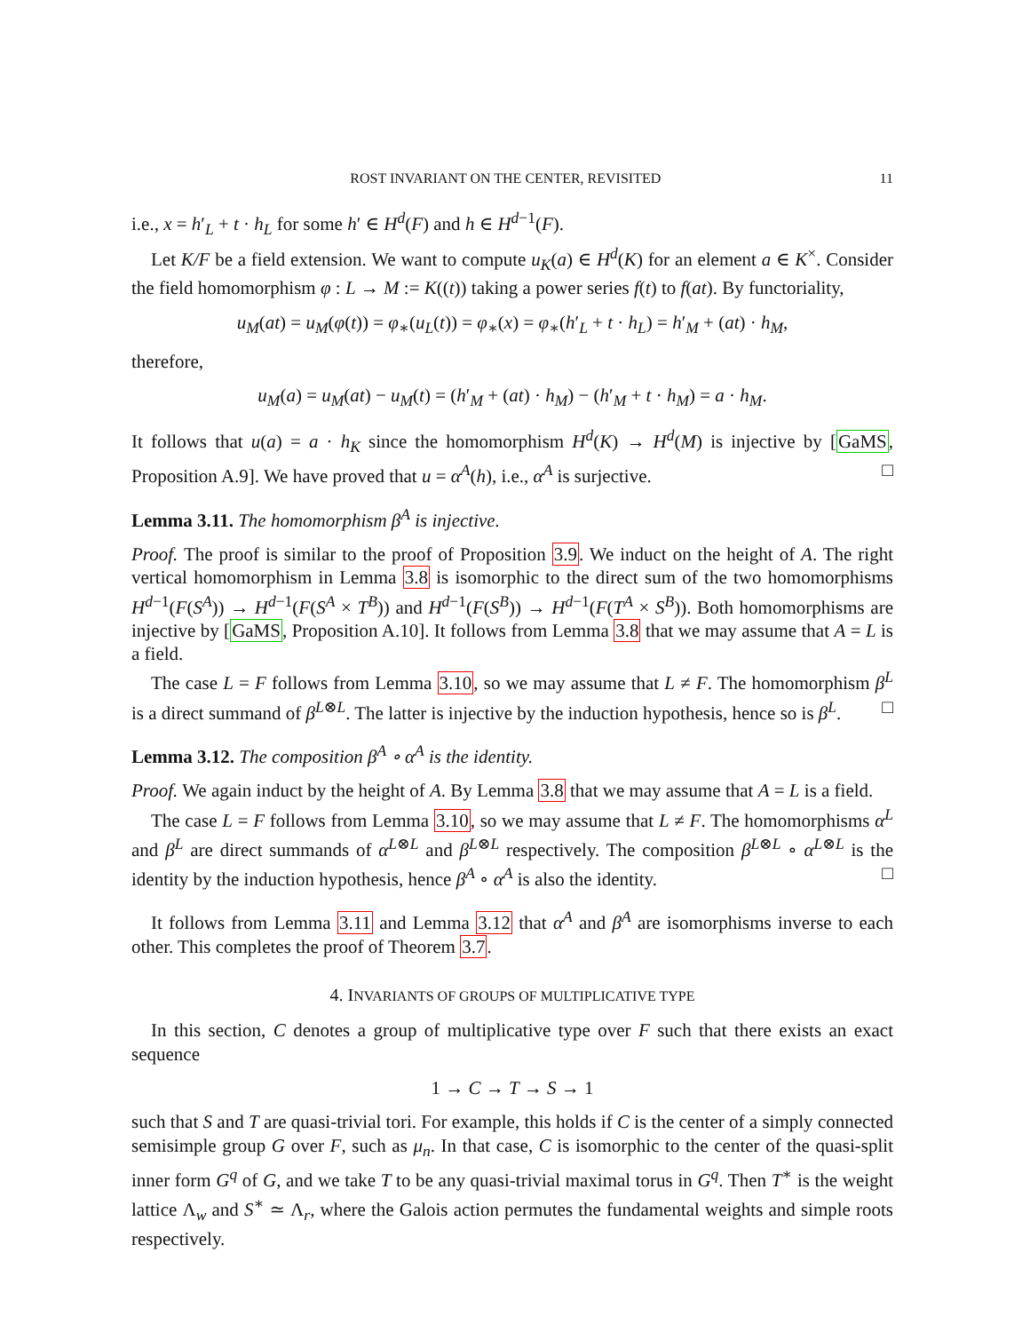ROST INVARIANT ON THE CENTER, REVISITED 11
i.e., x = h′<sub>L</sub> + t · h<sub>L</sub> for some h′ ∈ H<sup>d</sup>(F) and h ∈ H<sup>d−1</sup>(F).
Let K/F be a field extension. We want to compute u<sub>K</sub>(a) ∈ H<sup>d</sup>(K) for an element a ∈ K<sup>×</sup>. Consider the field homomorphism φ : L → M := K((t)) taking a power series f(t) to f(at). By functoriality,
u<sub>M</sub>(at) = u<sub>M</sub>(φ(t)) = φ<sub>∗</sub>(u<sub>L</sub>(t)) = φ<sub>∗</sub>(x) = φ<sub>∗</sub>(h′<sub>L</sub> + t · h<sub>L</sub>) = h′<sub>M</sub> + (at) · h<sub>M</sub>,
therefore,
u<sub>M</sub>(a) = u<sub>M</sub>(at) − u<sub>M</sub>(t) = (h′<sub>M</sub> + (at) · h<sub>M</sub>) − (h′<sub>M</sub> + t · h<sub>M</sub>) = a · h<sub>M</sub>.
It follows that u(a) = a · h<sub>K</sub> since the homomorphism H<sup>d</sup>(K) → H<sup>d</sup>(M) is injective by [GaMS, Proposition A.9]. We have proved that u = α<sup>A</sup>(h), i.e., α<sup>A</sup> is surjective. □
Lemma 3.11. The homomorphism β<sup>A</sup> is injective.
Proof. The proof is similar to the proof of Proposition 3.9. We induct on the height of A. The right vertical homomorphism in Lemma 3.8 is isomorphic to the direct sum of the two homomorphisms H<sup>d−1</sup>(F(S<sup>A</sup>)) → H<sup>d−1</sup>(F(S<sup>A</sup> × T<sup>B</sup>)) and H<sup>d−1</sup>(F(S<sup>B</sup>)) → H<sup>d−1</sup>(F(T<sup>A</sup> × S<sup>B</sup>)). Both homomorphisms are injective by [GaMS, Proposition A.10]. It follows from Lemma 3.8 that we may assume that A = L is a field.
The case L = F follows from Lemma 3.10, so we may assume that L ≠ F. The homomorphism β<sup>L</sup> is a direct summand of β<sup>L⊗L</sup>. The latter is injective by the induction hypothesis, hence so is β<sup>L</sup>. □
Lemma 3.12. The composition β<sup>A</sup> ∘ α<sup>A</sup> is the identity.
Proof. We again induct by the height of A. By Lemma 3.8 that we may assume that A = L is a field.
The case L = F follows from Lemma 3.10, so we may assume that L ≠ F. The homomorphisms α<sup>L</sup> and β<sup>L</sup> are direct summands of α<sup>L⊗L</sup> and β<sup>L⊗L</sup> respectively. The composition β<sup>L⊗L</sup> ∘ α<sup>L⊗L</sup> is the identity by the induction hypothesis, hence β<sup>A</sup> ∘ α<sup>A</sup> is also the identity. □
It follows from Lemma 3.11 and Lemma 3.12 that α<sup>A</sup> and β<sup>A</sup> are isomorphisms inverse to each other. This completes the proof of Theorem 3.7.
4. INVARIANTS OF GROUPS OF MULTIPLICATIVE TYPE
In this section, C denotes a group of multiplicative type over F such that there exists an exact sequence
1 → C → T → S → 1
such that S and T are quasi-trivial tori. For example, this holds if C is the center of a simply connected semisimple group G over F, such as μ<sub>n</sub>. In that case, C is isomorphic to the center of the quasi-split inner form G<sup>q</sup> of G, and we take T to be any quasi-trivial maximal torus in G<sup>q</sup>. Then T<sup>∗</sup> is the weight lattice Λ<sub>w</sub> and S<sup>∗</sup> ≃ Λ<sub>r</sub>, where the Galois action permutes the fundamental weights and simple roots respectively.